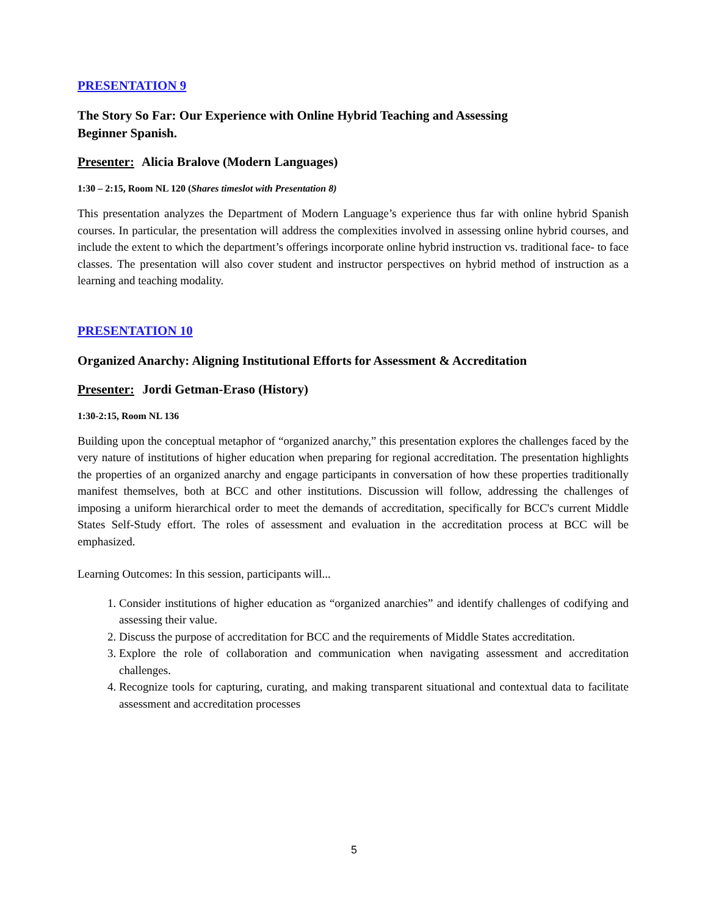PRESENTATION 9
The Story So Far: Our Experience with Online Hybrid Teaching and Assessing
Beginner Spanish.
Presenter: Alicia Bralove (Modern Languages)
1:30 – 2:15, Room NL 120 (Shares timeslot with Presentation 8)
This presentation analyzes the Department of Modern Language’s experience thus far with online hybrid Spanish courses. In particular, the presentation will address the complexities involved in assessing online hybrid courses, and include the extent to which the department’s offerings incorporate online hybrid instruction vs. traditional face- to face classes. The presentation will also cover student and instructor perspectives on hybrid method of instruction as a learning and teaching modality.
PRESENTATION 10
Organized Anarchy: Aligning Institutional Efforts for Assessment & Accreditation
Presenter: Jordi Getman-Eraso (History)
1:30-2:15, Room NL 136
Building upon the conceptual metaphor of “organized anarchy,” this presentation explores the challenges faced by the very nature of institutions of higher education when preparing for regional accreditation. The presentation highlights the properties of an organized anarchy and engage participants in conversation of how these properties traditionally manifest themselves, both at BCC and other institutions. Discussion will follow, addressing the challenges of imposing a uniform hierarchical order to meet the demands of accreditation, specifically for BCC's current Middle States Self-Study effort. The roles of assessment and evaluation in the accreditation process at BCC will be emphasized.
Learning Outcomes: In this session, participants will...
1. Consider institutions of higher education as “organized anarchies” and identify challenges of codifying and assessing their value.
2. Discuss the purpose of accreditation for BCC and the requirements of Middle States accreditation.
3. Explore the role of collaboration and communication when navigating assessment and accreditation challenges.
4. Recognize tools for capturing, curating, and making transparent situational and contextual data to facilitate assessment and accreditation processes
5